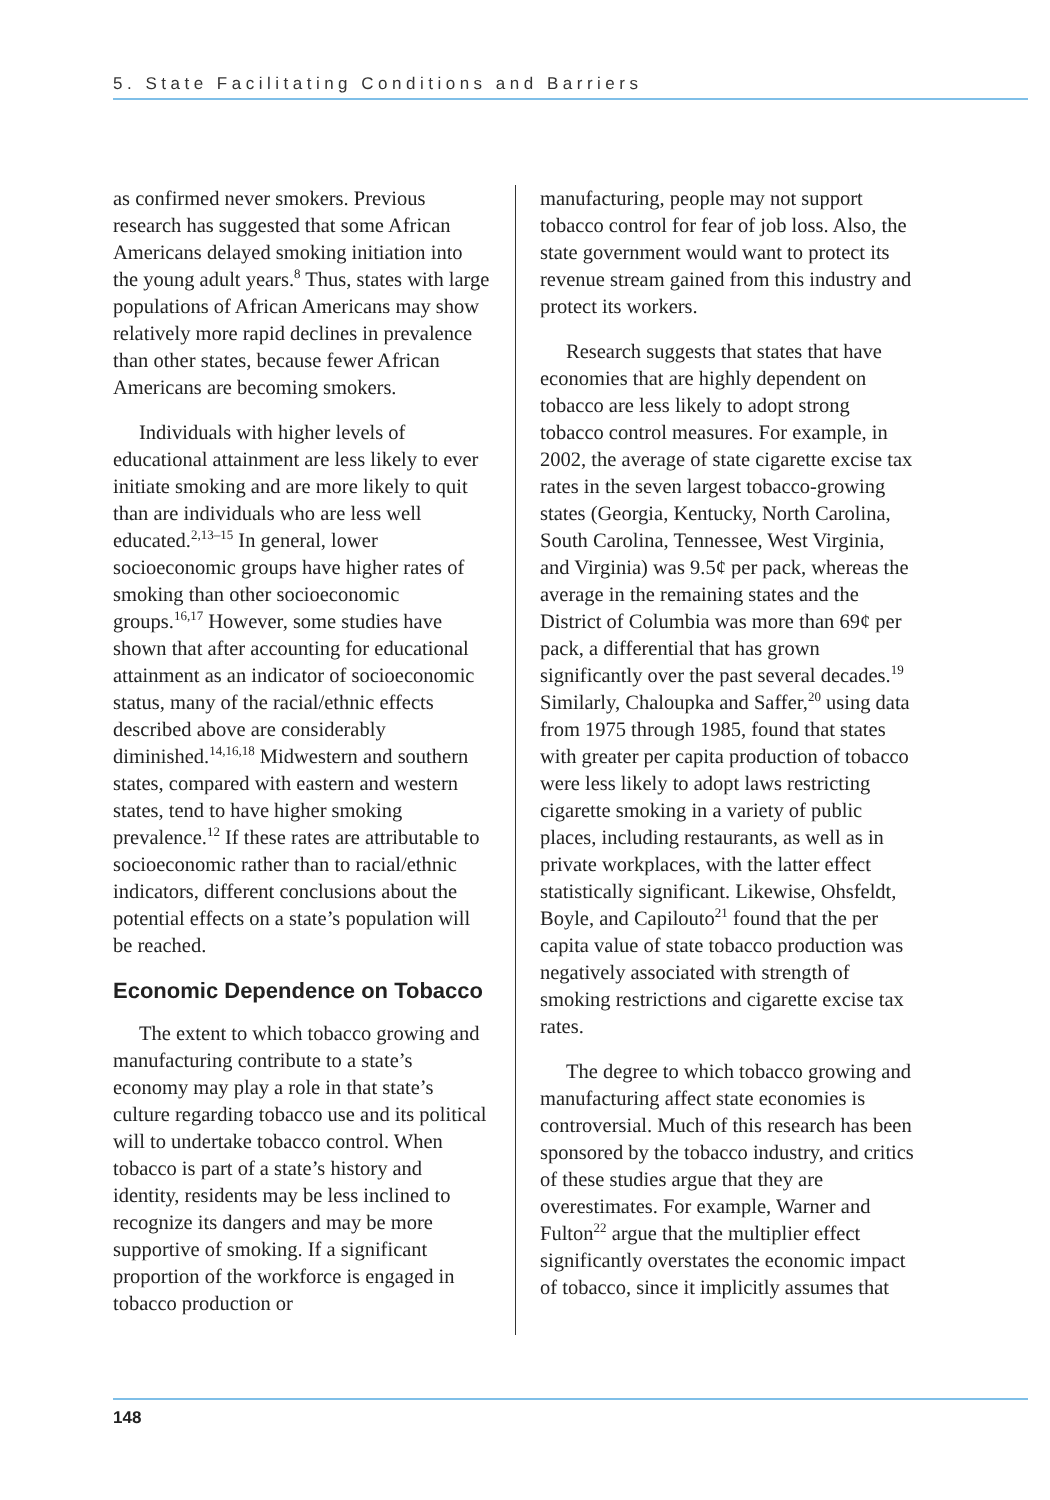5. State Facilitating Conditions and Barriers
as confirmed never smokers. Previous research has suggested that some African Americans delayed smoking initiation into the young adult years.<sup>8</sup> Thus, states with large populations of African Americans may show relatively more rapid declines in prevalence than other states, because fewer African Americans are becoming smokers.
Individuals with higher levels of educational attainment are less likely to ever initiate smoking and are more likely to quit than are individuals who are less well educated.<sup>2,13–15</sup> In general, lower socioeconomic groups have higher rates of smoking than other socioeconomic groups.<sup>16,17</sup> However, some studies have shown that after accounting for educational attainment as an indicator of socioeconomic status, many of the racial/ethnic effects described above are considerably diminished.<sup>14,16,18</sup> Midwestern and southern states, compared with eastern and western states, tend to have higher smoking prevalence.<sup>12</sup> If these rates are attributable to socioeconomic rather than to racial/ethnic indicators, different conclusions about the potential effects on a state’s population will be reached.
Economic Dependence on Tobacco
The extent to which tobacco growing and manufacturing contribute to a state’s economy may play a role in that state’s culture regarding tobacco use and its political will to undertake tobacco control. When tobacco is part of a state’s history and identity, residents may be less inclined to recognize its dangers and may be more supportive of smoking. If a significant proportion of the workforce is engaged in tobacco production or
manufacturing, people may not support tobacco control for fear of job loss. Also, the state government would want to protect its revenue stream gained from this industry and protect its workers.
Research suggests that states that have economies that are highly dependent on tobacco are less likely to adopt strong tobacco control measures. For example, in 2002, the average of state cigarette excise tax rates in the seven largest tobacco-growing states (Georgia, Kentucky, North Carolina, South Carolina, Tennessee, West Virginia, and Virginia) was 9.5¢ per pack, whereas the average in the remaining states and the District of Columbia was more than 69¢ per pack, a differential that has grown significantly over the past several decades.<sup>19</sup> Similarly, Chaloupka and Saffer,<sup>20</sup> using data from 1975 through 1985, found that states with greater per capita production of tobacco were less likely to adopt laws restricting cigarette smoking in a variety of public places, including restaurants, as well as in private workplaces, with the latter effect statistically significant. Likewise, Ohsfeldt, Boyle, and Capilouto<sup>21</sup> found that the per capita value of state tobacco production was negatively associated with strength of smoking restrictions and cigarette excise tax rates.
The degree to which tobacco growing and manufacturing affect state economies is controversial. Much of this research has been sponsored by the tobacco industry, and critics of these studies argue that they are overestimates. For example, Warner and Fulton<sup>22</sup> argue that the multiplier effect significantly overstates the economic impact of tobacco, since it implicitly assumes that
148